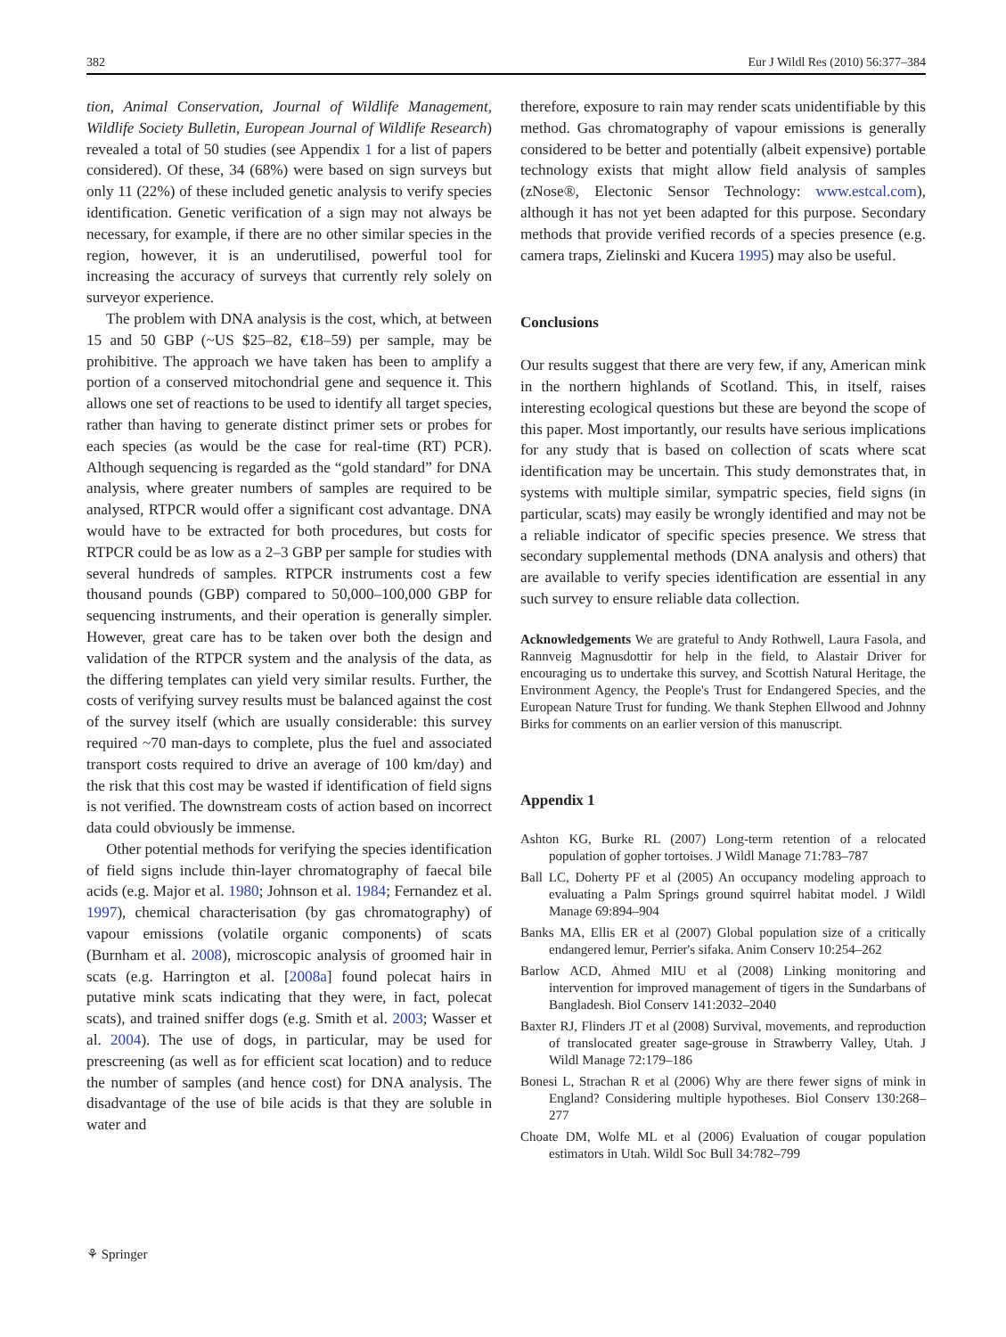382 Eur J Wildl Res (2010) 56:377–384
tion, Animal Conservation, Journal of Wildlife Management, Wildlife Society Bulletin, European Journal of Wildlife Research) revealed a total of 50 studies (see Appendix 1 for a list of papers considered). Of these, 34 (68%) were based on sign surveys but only 11 (22%) of these included genetic analysis to verify species identification. Genetic verification of a sign may not always be necessary, for example, if there are no other similar species in the region, however, it is an underutilised, powerful tool for increasing the accuracy of surveys that currently rely solely on surveyor experience.
The problem with DNA analysis is the cost, which, at between 15 and 50 GBP (~US $25–82, €18–59) per sample, may be prohibitive. The approach we have taken has been to amplify a portion of a conserved mitochondrial gene and sequence it. This allows one set of reactions to be used to identify all target species, rather than having to generate distinct primer sets or probes for each species (as would be the case for real-time (RT) PCR). Although sequencing is regarded as the “gold standard” for DNA analysis, where greater numbers of samples are required to be analysed, RTPCR would offer a significant cost advantage. DNA would have to be extracted for both procedures, but costs for RTPCR could be as low as a 2–3 GBP per sample for studies with several hundreds of samples. RTPCR instruments cost a few thousand pounds (GBP) compared to 50,000–100,000 GBP for sequencing instruments, and their operation is generally simpler. However, great care has to be taken over both the design and validation of the RTPCR system and the analysis of the data, as the differing templates can yield very similar results. Further, the costs of verifying survey results must be balanced against the cost of the survey itself (which are usually considerable: this survey required ~70 man-days to complete, plus the fuel and associated transport costs required to drive an average of 100 km/day) and the risk that this cost may be wasted if identification of field signs is not verified. The downstream costs of action based on incorrect data could obviously be immense.
Other potential methods for verifying the species identification of field signs include thin-layer chromatography of faecal bile acids (e.g. Major et al. 1980; Johnson et al. 1984; Fernandez et al. 1997), chemical characterisation (by gas chromatography) of vapour emissions (volatile organic components) of scats (Burnham et al. 2008), microscopic analysis of groomed hair in scats (e.g. Harrington et al. [2008a] found polecat hairs in putative mink scats indicating that they were, in fact, polecat scats), and trained sniffer dogs (e.g. Smith et al. 2003; Wasser et al. 2004). The use of dogs, in particular, may be used for prescreening (as well as for efficient scat location) and to reduce the number of samples (and hence cost) for DNA analysis. The disadvantage of the use of bile acids is that they are soluble in water and
therefore, exposure to rain may render scats unidentifiable by this method. Gas chromatography of vapour emissions is generally considered to be better and potentially (albeit expensive) portable technology exists that might allow field analysis of samples (zNose®, Electonic Sensor Technology: www.estcal.com), although it has not yet been adapted for this purpose. Secondary methods that provide verified records of a species presence (e.g. camera traps, Zielinski and Kucera 1995) may also be useful.
Conclusions
Our results suggest that there are very few, if any, American mink in the northern highlands of Scotland. This, in itself, raises interesting ecological questions but these are beyond the scope of this paper. Most importantly, our results have serious implications for any study that is based on collection of scats where scat identification may be uncertain. This study demonstrates that, in systems with multiple similar, sympatric species, field signs (in particular, scats) may easily be wrongly identified and may not be a reliable indicator of specific species presence. We stress that secondary supplemental methods (DNA analysis and others) that are available to verify species identification are essential in any such survey to ensure reliable data collection.
Acknowledgements We are grateful to Andy Rothwell, Laura Fasola, and Rannveig Magnusdottir for help in the field, to Alastair Driver for encouraging us to undertake this survey, and Scottish Natural Heritage, the Environment Agency, the People's Trust for Endangered Species, and the European Nature Trust for funding. We thank Stephen Ellwood and Johnny Birks for comments on an earlier version of this manuscript.
Appendix 1
Ashton KG, Burke RL (2007) Long-term retention of a relocated population of gopher tortoises. J Wildl Manage 71:783–787
Ball LC, Doherty PF et al (2005) An occupancy modeling approach to evaluating a Palm Springs ground squirrel habitat model. J Wildl Manage 69:894–904
Banks MA, Ellis ER et al (2007) Global population size of a critically endangered lemur, Perrier's sifaka. Anim Conserv 10:254–262
Barlow ACD, Ahmed MIU et al (2008) Linking monitoring and intervention for improved management of tigers in the Sundarbans of Bangladesh. Biol Conserv 141:2032–2040
Baxter RJ, Flinders JT et al (2008) Survival, movements, and reproduction of translocated greater sage-grouse in Strawberry Valley, Utah. J Wildl Manage 72:179–186
Bonesi L, Strachan R et al (2006) Why are there fewer signs of mink in England? Considering multiple hypotheses. Biol Conserv 130:268–277
Choate DM, Wolfe ML et al (2006) Evaluation of cougar population estimators in Utah. Wildl Soc Bull 34:782–799
⚘ Springer